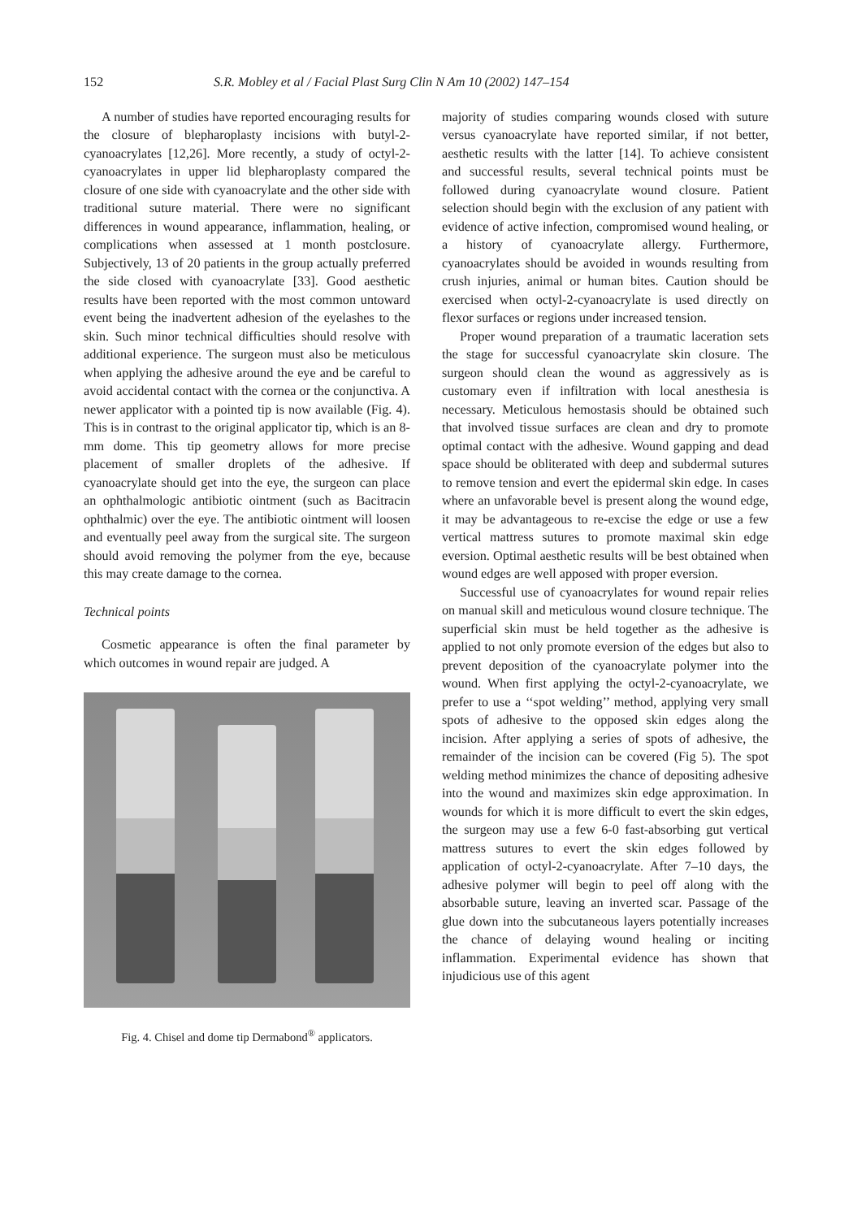152 S.R. Mobley et al / Facial Plast Surg Clin N Am 10 (2002) 147–154
A number of studies have reported encouraging results for the closure of blepharoplasty incisions with butyl-2-cyanoacrylates [12,26]. More recently, a study of octyl-2-cyanoacrylates in upper lid blepharoplasty compared the closure of one side with cyanoacrylate and the other side with traditional suture material. There were no significant differences in wound appearance, inflammation, healing, or complications when assessed at 1 month postclosure. Subjectively, 13 of 20 patients in the group actually preferred the side closed with cyanoacrylate [33]. Good aesthetic results have been reported with the most common untoward event being the inadvertent adhesion of the eyelashes to the skin. Such minor technical difficulties should resolve with additional experience. The surgeon must also be meticulous when applying the adhesive around the eye and be careful to avoid accidental contact with the cornea or the conjunctiva. A newer applicator with a pointed tip is now available (Fig. 4). This is in contrast to the original applicator tip, which is an 8-mm dome. This tip geometry allows for more precise placement of smaller droplets of the adhesive. If cyanoacrylate should get into the eye, the surgeon can place an ophthalmologic antibiotic ointment (such as Bacitracin ophthalmic) over the eye. The antibiotic ointment will loosen and eventually peel away from the surgical site. The surgeon should avoid removing the polymer from the eye, because this may create damage to the cornea.
Technical points
Cosmetic appearance is often the final parameter by which outcomes in wound repair are judged. A
Fig. 4. Chisel and dome tip Dermabond<sup>®</sup> applicators.
majority of studies comparing wounds closed with suture versus cyanoacrylate have reported similar, if not better, aesthetic results with the latter [14]. To achieve consistent and successful results, several technical points must be followed during cyanoacrylate wound closure. Patient selection should begin with the exclusion of any patient with evidence of active infection, compromised wound healing, or a history of cyanoacrylate allergy. Furthermore, cyanoacrylates should be avoided in wounds resulting from crush injuries, animal or human bites. Caution should be exercised when octyl-2-cyanoacrylate is used directly on flexor surfaces or regions under increased tension.
Proper wound preparation of a traumatic laceration sets the stage for successful cyanoacrylate skin closure. The surgeon should clean the wound as aggressively as is customary even if infiltration with local anesthesia is necessary. Meticulous hemostasis should be obtained such that involved tissue surfaces are clean and dry to promote optimal contact with the adhesive. Wound gapping and dead space should be obliterated with deep and subdermal sutures to remove tension and evert the epidermal skin edge. In cases where an unfavorable bevel is present along the wound edge, it may be advantageous to re-excise the edge or use a few vertical mattress sutures to promote maximal skin edge eversion. Optimal aesthetic results will be best obtained when wound edges are well apposed with proper eversion.
Successful use of cyanoacrylates for wound repair relies on manual skill and meticulous wound closure technique. The superficial skin must be held together as the adhesive is applied to not only promote eversion of the edges but also to prevent deposition of the cyanoacrylate polymer into the wound. When first applying the octyl-2-cyanoacrylate, we prefer to use a ‘‘spot welding’’ method, applying very small spots of adhesive to the opposed skin edges along the incision. After applying a series of spots of adhesive, the remainder of the incision can be covered (Fig 5). The spot welding method minimizes the chance of depositing adhesive into the wound and maximizes skin edge approximation. In wounds for which it is more difficult to evert the skin edges, the surgeon may use a few 6-0 fast-absorbing gut vertical mattress sutures to evert the skin edges followed by application of octyl-2-cyanoacrylate. After 7–10 days, the adhesive polymer will begin to peel off along with the absorbable suture, leaving an inverted scar. Passage of the glue down into the subcutaneous layers potentially increases the chance of delaying wound healing or inciting inflammation. Experimental evidence has shown that injudicious use of this agent